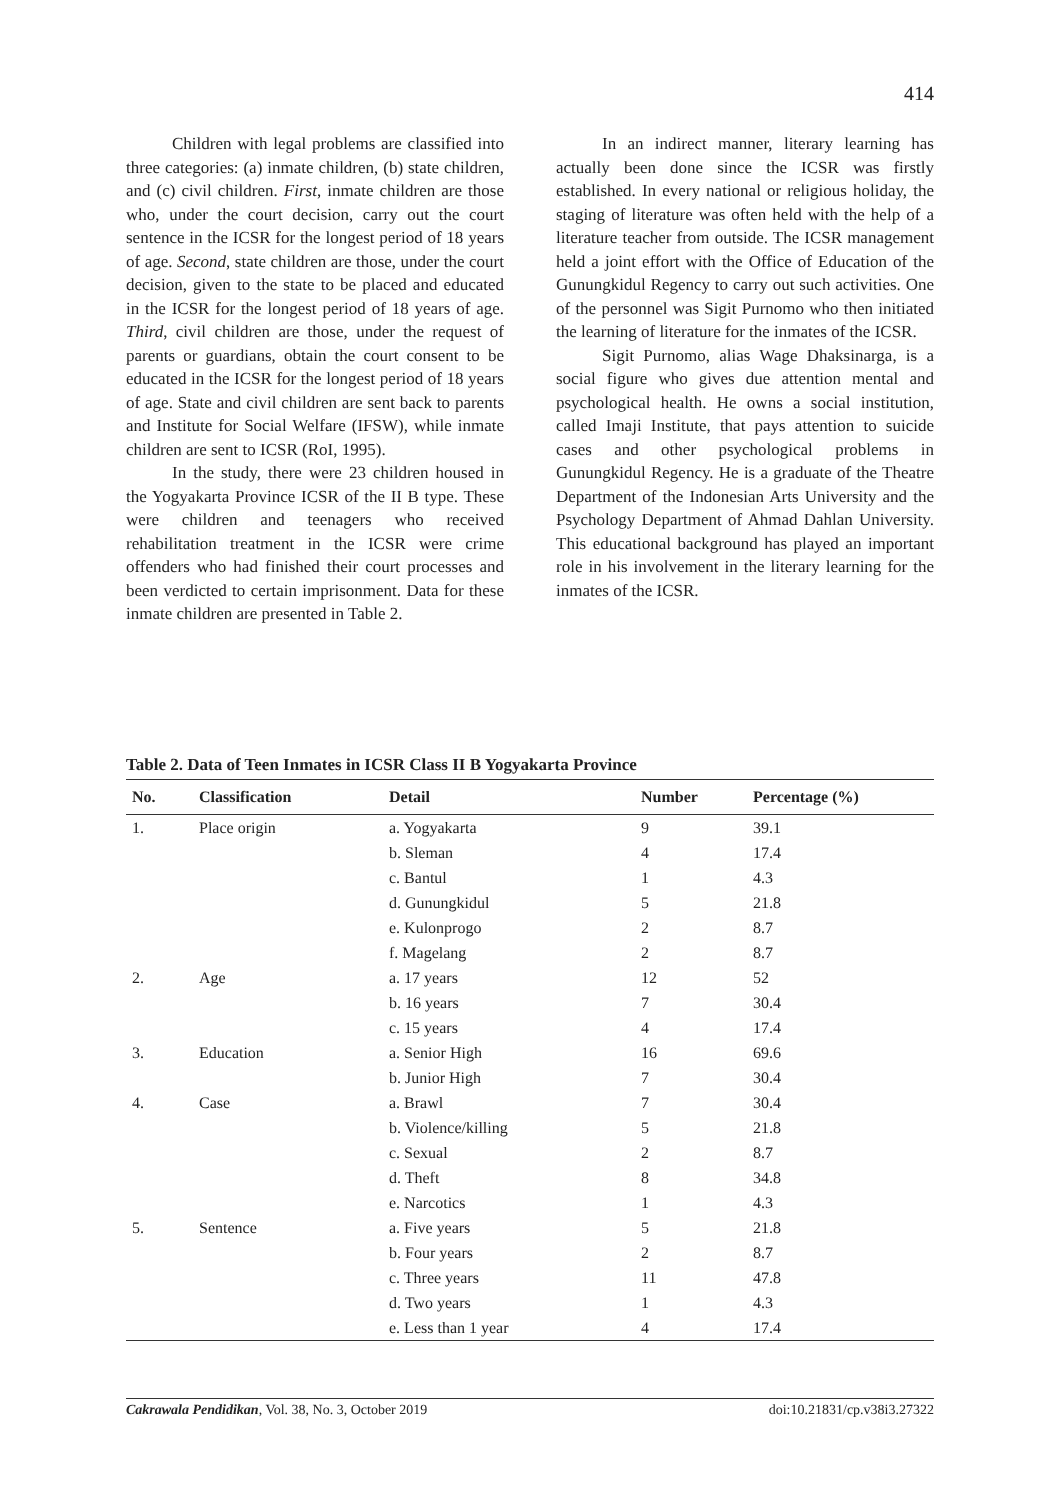414
Children with legal problems are classified into three categories: (a) inmate children, (b) state children, and (c) civil children. First, inmate children are those who, under the court decision, carry out the court sentence in the ICSR for the longest period of 18 years of age. Second, state children are those, under the court decision, given to the state to be placed and educated in the ICSR for the longest period of 18 years of age. Third, civil children are those, under the request of parents or guardians, obtain the court consent to be educated in the ICSR for the longest period of 18 years of age. State and civil children are sent back to parents and Institute for Social Welfare (IFSW), while inmate children are sent to ICSR (RoI, 1995).
In the study, there were 23 children housed in the Yogyakarta Province ICSR of the II B type. These were children and teenagers who received rehabilitation treatment in the ICSR were crime offenders who had finished their court processes and been verdicted to certain imprisonment. Data for these inmate children are presented in Table 2.
In an indirect manner, literary learning has actually been done since the ICSR was firstly established. In every national or religious holiday, the staging of literature was often held with the help of a literature teacher from outside. The ICSR management held a joint effort with the Office of Education of the Gunungkidul Regency to carry out such activities. One of the personnel was Sigit Purnomo who then initiated the learning of literature for the inmates of the ICSR.
Sigit Purnomo, alias Wage Dhaksinarga, is a social figure who gives due attention mental and psychological health. He owns a social institution, called Imaji Institute, that pays attention to suicide cases and other psychological problems in Gunungkidul Regency. He is a graduate of the Theatre Department of the Indonesian Arts University and the Psychology Department of Ahmad Dahlan University. This educational background has played an important role in his involvement in the literary learning for the inmates of the ICSR.
Table 2. Data of Teen Inmates in ICSR Class II B Yogyakarta Province
| No. | Classification | Detail | Number | Percentage (%) |
| --- | --- | --- | --- | --- |
| 1. | Place origin | a. Yogyakarta | 9 | 39.1 |
| | | b. Sleman | 4 | 17.4 |
| | | c. Bantul | 1 | 4.3 |
| | | d. Gunungkidul | 5 | 21.8 |
| | | e. Kulonprogo | 2 | 8.7 |
| | | f. Magelang | 2 | 8.7 |
| 2. | Age | a. 17 years | 12 | 52 |
| | | b. 16 years | 7 | 30.4 |
| | | c. 15 years | 4 | 17.4 |
| 3. | Education | a. Senior High | 16 | 69.6 |
| | | b. Junior High | 7 | 30.4 |
| 4. | Case | a. Brawl | 7 | 30.4 |
| | | b. Violence/killing | 5 | 21.8 |
| | | c. Sexual | 2 | 8.7 |
| | | d. Theft | 8 | 34.8 |
| | | e. Narcotics | 1 | 4.3 |
| 5. | Sentence | a. Five years | 5 | 21.8 |
| | | b. Four years | 2 | 8.7 |
| | | c. Three years | 11 | 47.8 |
| | | d. Two years | 1 | 4.3 |
| | | e. Less than 1 year | 4 | 17.4 |
Cakrawala Pendidikan, Vol. 38, No. 3, October 2019 doi:10.21831/cp.v38i3.27322